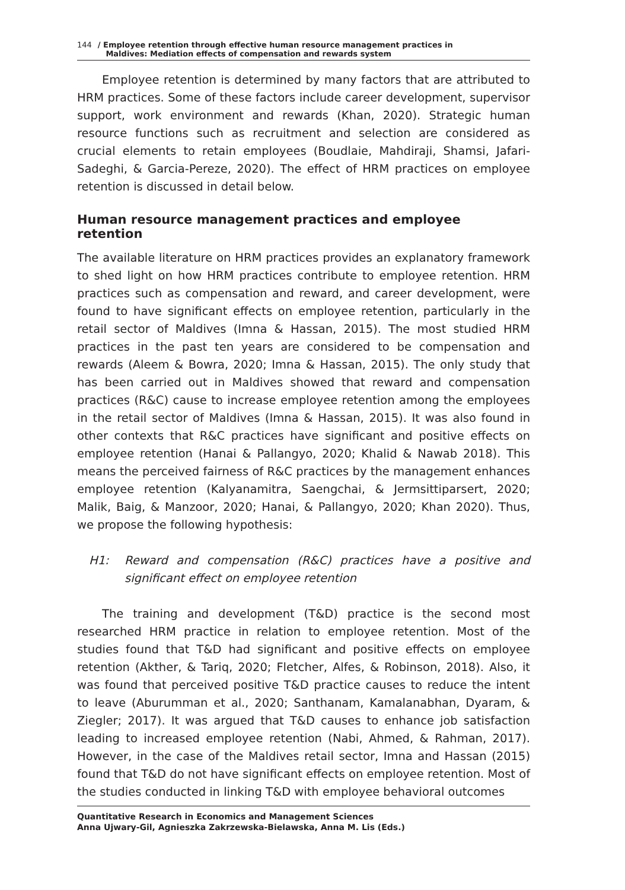144 / Employee retention through effective human resource management practices in
Maldives: Mediation effects of compensation and rewards system
Employee retention is determined by many factors that are attributed to HRM practices. Some of these factors include career development, supervisor support, work environment and rewards (Khan, 2020). Strategic human resource functions such as recruitment and selection are considered as crucial elements to retain employees (Boudlaie, Mahdiraji, Shamsi, Jafari-Sadeghi, & Garcia-Pereze, 2020). The effect of HRM practices on employee retention is discussed in detail below.
Human resource management practices and employee retention
The available literature on HRM practices provides an explanatory framework to shed light on how HRM practices contribute to employee retention. HRM practices such as compensation and reward, and career development, were found to have significant effects on employee retention, particularly in the retail sector of Maldives (Imna & Hassan, 2015). The most studied HRM practices in the past ten years are considered to be compensation and rewards (Aleem & Bowra, 2020; Imna & Hassan, 2015). The only study that has been carried out in Maldives showed that reward and compensation practices (R&C) cause to increase employee retention among the employees in the retail sector of Maldives (Imna & Hassan, 2015). It was also found in other contexts that R&C practices have significant and positive effects on employee retention (Hanai & Pallangyo, 2020; Khalid & Nawab 2018). This means the perceived fairness of R&C practices by the management enhances employee retention (Kalyanamitra, Saengchai, & Jermsittiparsert, 2020; Malik, Baig, & Manzoor, 2020; Hanai, & Pallangyo, 2020; Khan 2020). Thus, we propose the following hypothesis:
H1: Reward and compensation (R&C) practices have a positive and significant effect on employee retention
The training and development (T&D) practice is the second most researched HRM practice in relation to employee retention. Most of the studies found that T&D had significant and positive effects on employee retention (Akther, & Tariq, 2020; Fletcher, Alfes, & Robinson, 2018). Also, it was found that perceived positive T&D practice causes to reduce the intent to leave (Aburumman et al., 2020; Santhanam, Kamalanabhan, Dyaram, & Ziegler; 2017). It was argued that T&D causes to enhance job satisfaction leading to increased employee retention (Nabi, Ahmed, & Rahman, 2017). However, in the case of the Maldives retail sector, Imna and Hassan (2015) found that T&D do not have significant effects on employee retention. Most of the studies conducted in linking T&D with employee behavioral outcomes
Quantitative Research in Economics and Management Sciences
Anna Ujwary-Gil, Agnieszka Zakrzewska-Bielawska, Anna M. Lis (Eds.)